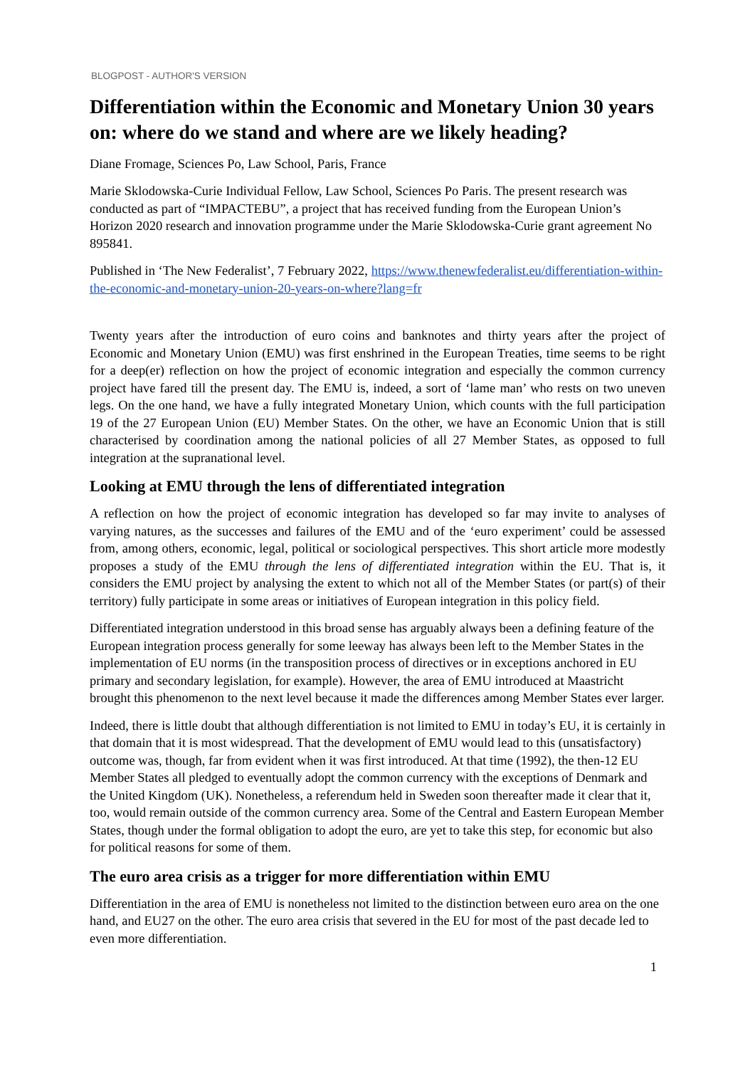BLOGPOST - AUTHOR'S VERSION
Differentiation within the Economic and Monetary Union 30 years on: where do we stand and where are we likely heading?
Diane Fromage, Sciences Po, Law School, Paris, France
Marie Sklodowska-Curie Individual Fellow, Law School, Sciences Po Paris. The present research was conducted as part of “IMPACTEBU”, a project that has received funding from the European Union’s Horizon 2020 research and innovation programme under the Marie Sklodowska-Curie grant agreement No 895841.
Published in ‘The New Federalist’, 7 February 2022, https://www.thenewfederalist.eu/differentiation-within-the-economic-and-monetary-union-20-years-on-where?lang=fr
Twenty years after the introduction of euro coins and banknotes and thirty years after the project of Economic and Monetary Union (EMU) was first enshrined in the European Treaties, time seems to be right for a deep(er) reflection on how the project of economic integration and especially the common currency project have fared till the present day. The EMU is, indeed, a sort of ‘lame man’ who rests on two uneven legs. On the one hand, we have a fully integrated Monetary Union, which counts with the full participation 19 of the 27 European Union (EU) Member States. On the other, we have an Economic Union that is still characterised by coordination among the national policies of all 27 Member States, as opposed to full integration at the supranational level.
Looking at EMU through the lens of differentiated integration
A reflection on how the project of economic integration has developed so far may invite to analyses of varying natures, as the successes and failures of the EMU and of the ‘euro experiment’ could be assessed from, among others, economic, legal, political or sociological perspectives. This short article more modestly proposes a study of the EMU through the lens of differentiated integration within the EU. That is, it considers the EMU project by analysing the extent to which not all of the Member States (or part(s) of their territory) fully participate in some areas or initiatives of European integration in this policy field.
Differentiated integration understood in this broad sense has arguably always been a defining feature of the European integration process generally for some leeway has always been left to the Member States in the implementation of EU norms (in the transposition process of directives or in exceptions anchored in EU primary and secondary legislation, for example). However, the area of EMU introduced at Maastricht brought this phenomenon to the next level because it made the differences among Member States ever larger.
Indeed, there is little doubt that although differentiation is not limited to EMU in today’s EU, it is certainly in that domain that it is most widespread. That the development of EMU would lead to this (unsatisfactory) outcome was, though, far from evident when it was first introduced. At that time (1992), the then-12 EU Member States all pledged to eventually adopt the common currency with the exceptions of Denmark and the United Kingdom (UK). Nonetheless, a referendum held in Sweden soon thereafter made it clear that it, too, would remain outside of the common currency area. Some of the Central and Eastern European Member States, though under the formal obligation to adopt the euro, are yet to take this step, for economic but also for political reasons for some of them.
The euro area crisis as a trigger for more differentiation within EMU
Differentiation in the area of EMU is nonetheless not limited to the distinction between euro area on the one hand, and EU27 on the other. The euro area crisis that severed in the EU for most of the past decade led to even more differentiation.
1